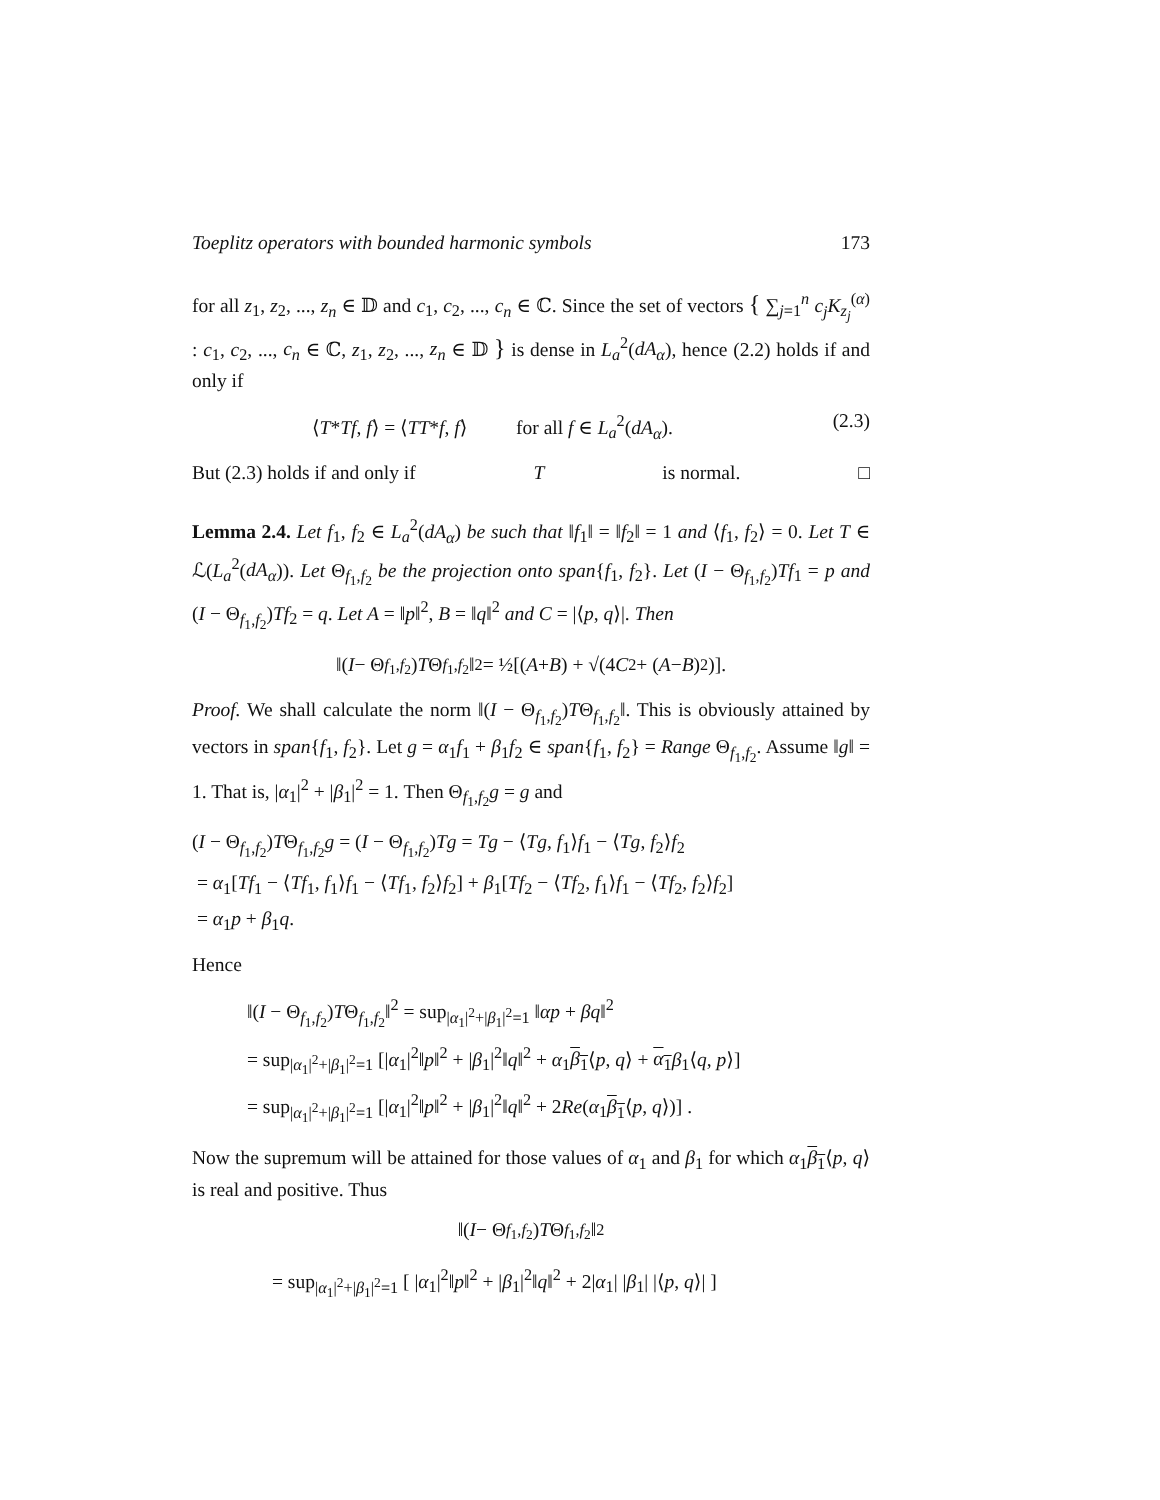Toeplitz operators with bounded harmonic symbols 173
for all z<sub>1</sub>, z<sub>2</sub>, ..., z<sub>n</sub> ∈ 𝔻 and c<sub>1</sub>, c<sub>2</sub>, ..., c<sub>n</sub> ∈ ℂ. Since the set of vectors { ∑<sub>j=1</sub><sup>n</sup> c<sub>j</sub>K<sub>z<sub>j</sub></sub><sup>(α)</sup> : c<sub>1</sub>, c<sub>2</sub>, ..., c<sub>n</sub> ∈ ℂ, z<sub>1</sub>, z<sub>2</sub>, ..., z<sub>n</sub> ∈ 𝔻 } is dense in L<sub>a</sub><sup>2</sup>(dA<sub>α</sub>), hence (2.2) holds if and only if
⟨T*Tf, f⟩ = ⟨TT*f, f⟩ for all f ∈ L<sub>a</sub><sup>2</sup>(dA<sub>α</sub>). (2.3)
But (2.3) holds if and only if T is normal. □
Lemma 2.4. Let f<sub>1</sub>, f<sub>2</sub> ∈ L<sub>a</sub><sup>2</sup>(dA<sub>α</sub>) be such that ‖f<sub>1</sub>‖ = ‖f<sub>2</sub>‖ = 1 and ⟨f<sub>1</sub>, f<sub>2</sub>⟩ = 0. Let T ∈ ℒ(L<sub>a</sub><sup>2</sup>(dA<sub>α</sub>)). Let Θ<sub>f<sub>1</sub>,f<sub>2</sub></sub> be the projection onto span{f<sub>1</sub>, f<sub>2</sub>}. Let (I − Θ<sub>f<sub>1</sub>,f<sub>2</sub></sub>)Tf<sub>1</sub> = p and (I − Θ<sub>f<sub>1</sub>,f<sub>2</sub></sub>)Tf<sub>2</sub> = q. Let A = ‖p‖<sup>2</sup>, B = ‖q‖<sup>2</sup> and C = |⟨p, q⟩|. Then
‖(I − Θ<sub>f<sub>1</sub>,f<sub>2</sub></sub>) T Θ<sub>f<sub>1</sub>,f<sub>2</sub></sub>‖<sup>2</sup> = ½[(A + B) + √(4 C<sup>2</sup> + (A − B)<sup>2</sup>)].
Proof. We shall calculate the norm ‖(I − Θ<sub>f<sub>1</sub>,f<sub>2</sub></sub>)TΘ<sub>f<sub>1</sub>,f<sub>2</sub></sub>‖. This is obviously attained by vectors in span{f<sub>1</sub>, f<sub>2</sub>}. Let g = α<sub>1</sub>f<sub>1</sub> + β<sub>1</sub>f<sub>2</sub> ∈ span{f<sub>1</sub>, f<sub>2</sub>} = Range Θ<sub>f<sub>1</sub>,f<sub>2</sub></sub>. Assume ‖g‖ = 1. That is, |α<sub>1</sub>|<sup>2</sup> + |β<sub>1</sub>|<sup>2</sup> = 1. Then Θ<sub>f<sub>1</sub>,f<sub>2</sub></sub>g = g and
(I − Θ<sub>f<sub>1</sub>,f<sub>2</sub></sub>)TΘ<sub>f<sub>1</sub>,f<sub>2</sub></sub>g = (I − Θ<sub>f<sub>1</sub>,f<sub>2</sub></sub>)Tg = Tg − ⟨Tg, f<sub>1</sub>⟩f<sub>1</sub> − ⟨Tg, f<sub>2</sub>⟩f<sub>2</sub>
= α<sub>1</sub>[Tf<sub>1</sub> − ⟨Tf<sub>1</sub>, f<sub>1</sub>⟩f<sub>1</sub> − ⟨Tf<sub>1</sub>, f<sub>2</sub>⟩f<sub>2</sub>] + β<sub>1</sub>[Tf<sub>2</sub> − ⟨Tf<sub>2</sub>, f<sub>1</sub>⟩f<sub>1</sub> − ⟨Tf<sub>2</sub>, f<sub>2</sub>⟩f<sub>2</sub>]
= α<sub>1</sub>p + β<sub>1</sub>q.
Hence
‖(I − Θ<sub>f<sub>1</sub>,f<sub>2</sub></sub>)TΘ<sub>f<sub>1</sub>,f<sub>2</sub></sub>‖<sup>2</sup> = sup<sub>|α<sub>1</sub>|<sup>2</sup>+|β<sub>1</sub>|<sup>2</sup>=1</sub> ‖αp + βq‖<sup>2</sup>
= sup<sub>|α<sub>1</sub>|<sup>2</sup>+|β<sub>1</sub>|<sup>2</sup>=1</sub> [|α<sub>1</sub>|<sup>2</sup>‖p‖<sup>2</sup> + |β<sub>1</sub>|<sup>2</sup>‖q‖<sup>2</sup> + α<sub>1</sub>β<sub>1</sub>⟨p, q⟩ + α<sub>1</sub> β<sub>1</sub>⟨q, p⟩]
= sup<sub>|α<sub>1</sub>|<sup>2</sup>+|β<sub>1</sub>|<sup>2</sup>=1</sub> [|α<sub>1</sub>|<sup>2</sup>‖p‖<sup>2</sup> + |β<sub>1</sub>|<sup>2</sup>‖q‖<sup>2</sup> + 2Re(α<sub>1</sub>β<sub>1</sub>⟨p, q⟩)] .
Now the supremum will be attained for those values of α<sub>1</sub> and β<sub>1</sub> for which α<sub>1</sub>β<sub>1</sub>⟨p, q⟩ is real and positive. Thus
‖(I − Θ<sub>f<sub>1</sub>,f<sub>2</sub></sub>) T Θ<sub>f<sub>1</sub>,f<sub>2</sub></sub>‖<sup>2</sup>
= sup<sub>|α<sub>1</sub>|<sup>2</sup>+|β<sub>1</sub>|<sup>2</sup>=1</sub> [ |α<sub>1</sub>|<sup>2</sup>‖p‖<sup>2</sup> + |β<sub>1</sub>|<sup>2</sup>‖q‖<sup>2</sup> + 2|α<sub>1</sub>| |β<sub>1</sub>| |⟨p, q⟩| ]